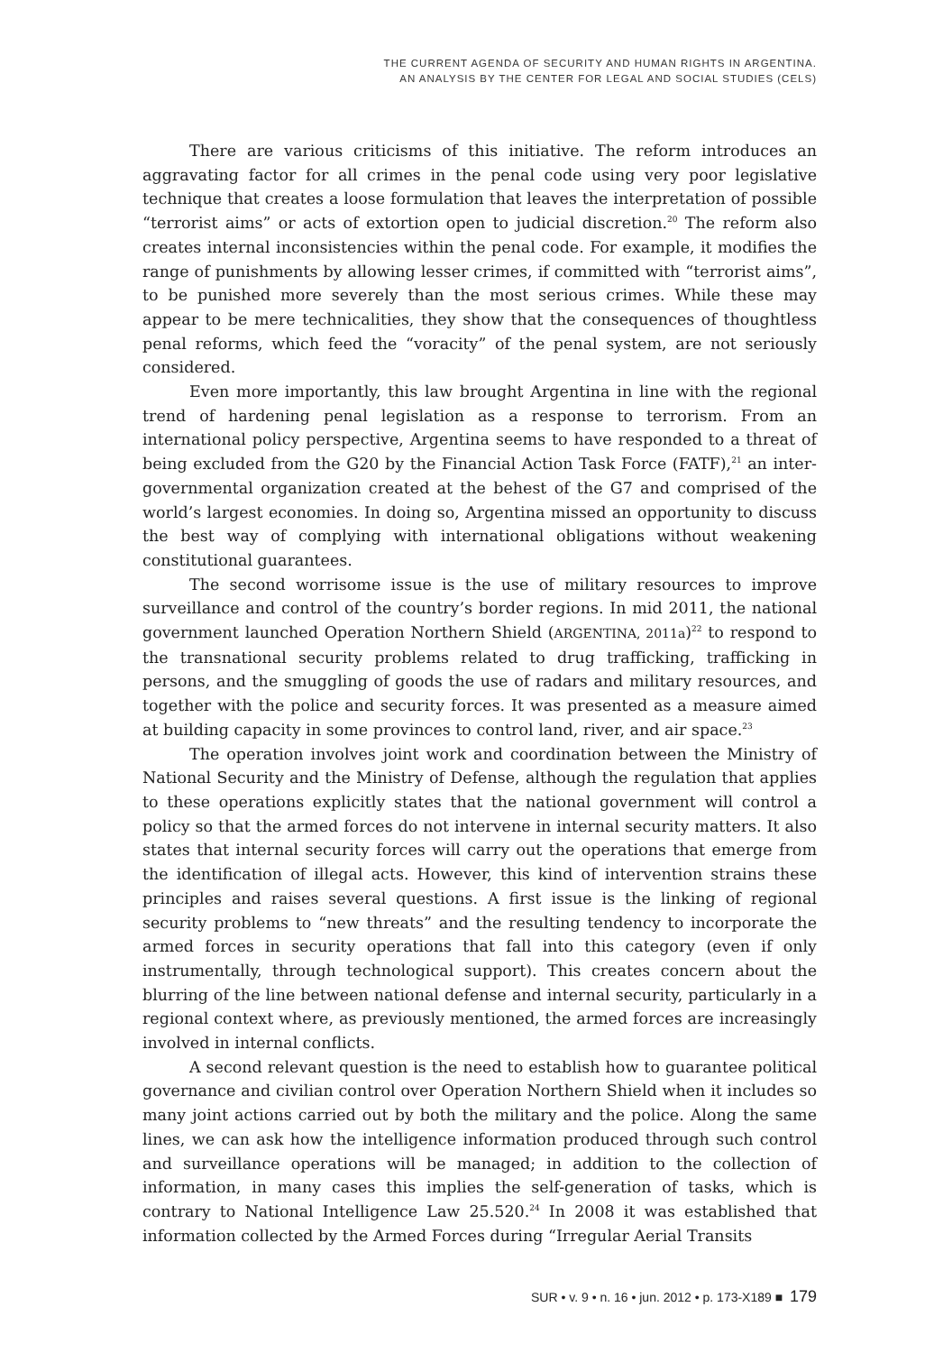THE CURRENT AGENDA OF SECURITY AND HUMAN RIGHTS IN ARGENTINA.
AN ANALYSIS BY THE CENTER FOR LEGAL AND SOCIAL STUDIES (CELS)
There are various criticisms of this initiative. The reform introduces an aggravating factor for all crimes in the penal code using very poor legislative technique that creates a loose formulation that leaves the interpretation of possible “terrorist aims” or acts of extortion open to judicial discretion.<sup>20</sup> The reform also creates internal inconsistencies within the penal code. For example, it modifies the range of punishments by allowing lesser crimes, if committed with “terrorist aims”, to be punished more severely than the most serious crimes. While these may appear to be mere technicalities, they show that the consequences of thoughtless penal reforms, which feed the “voracity” of the penal system, are not seriously considered.
Even more importantly, this law brought Argentina in line with the regional trend of hardening penal legislation as a response to terrorism. From an international policy perspective, Argentina seems to have responded to a threat of being excluded from the G20 by the Financial Action Task Force (FATF),<sup>21</sup> an inter-governmental organization created at the behest of the G7 and comprised of the world’s largest economies. In doing so, Argentina missed an opportunity to discuss the best way of complying with international obligations without weakening constitutional guarantees.
The second worrisome issue is the use of military resources to improve surveillance and control of the country’s border regions. In mid 2011, the national government launched Operation Northern Shield (ARGENTINA, 2011a)<sup>22</sup> to respond to the transnational security problems related to drug trafficking, trafficking in persons, and the smuggling of goods the use of radars and military resources, and together with the police and security forces. It was presented as a measure aimed at building capacity in some provinces to control land, river, and air space.<sup>23</sup>
The operation involves joint work and coordination between the Ministry of National Security and the Ministry of Defense, although the regulation that applies to these operations explicitly states that the national government will control a policy so that the armed forces do not intervene in internal security matters. It also states that internal security forces will carry out the operations that emerge from the identification of illegal acts. However, this kind of intervention strains these principles and raises several questions. A first issue is the linking of regional security problems to “new threats” and the resulting tendency to incorporate the armed forces in security operations that fall into this category (even if only instrumentally, through technological support). This creates concern about the blurring of the line between national defense and internal security, particularly in a regional context where, as previously mentioned, the armed forces are increasingly involved in internal conflicts.
A second relevant question is the need to establish how to guarantee political governance and civilian control over Operation Northern Shield when it includes so many joint actions carried out by both the military and the police. Along the same lines, we can ask how the intelligence information produced through such control and surveillance operations will be managed; in addition to the collection of information, in many cases this implies the self-generation of tasks, which is contrary to National Intelligence Law 25.520.<sup>24</sup> In 2008 it was established that information collected by the Armed Forces during “Irregular Aerial Transits
SUR • v. 9 • n. 16 • jun. 2012 • p. 173-X189 ■ 179